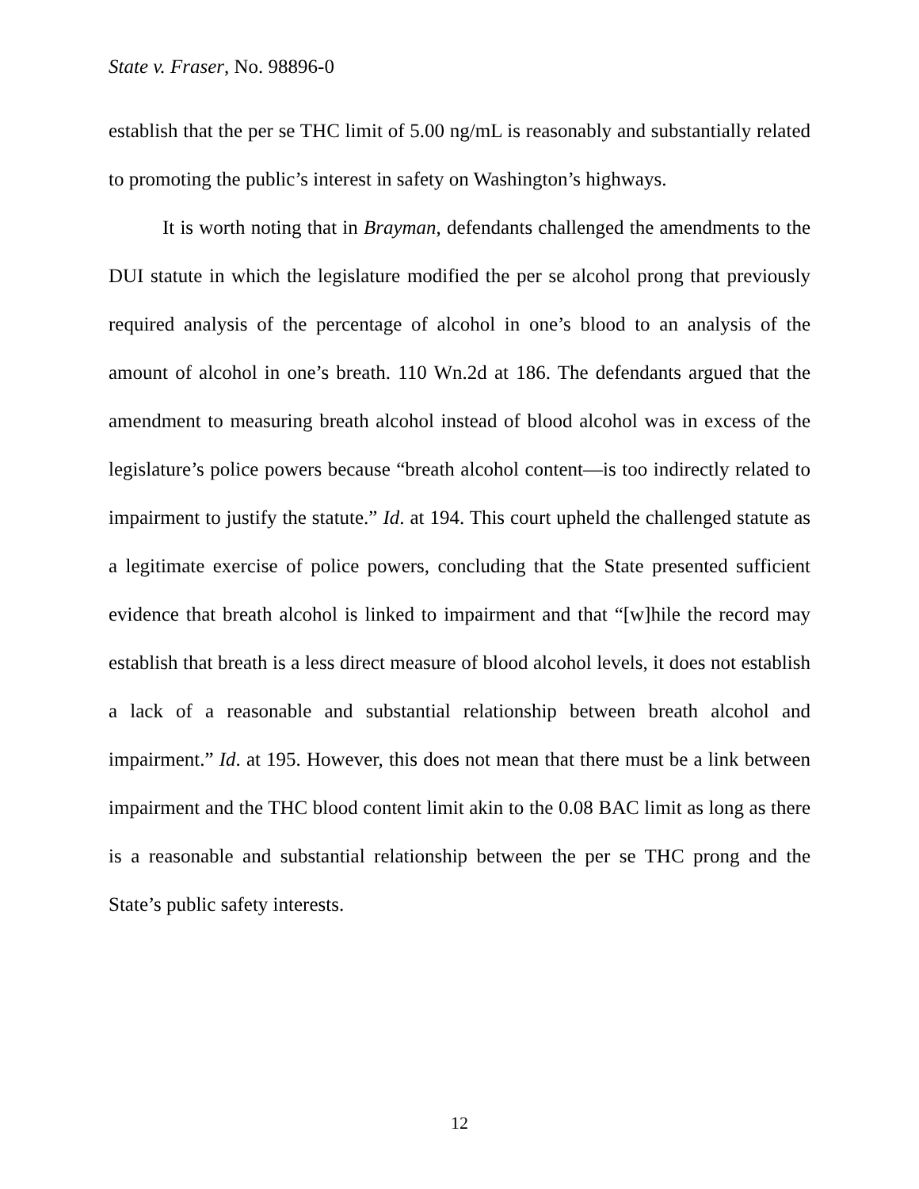State v. Fraser, No. 98896-0
establish that the per se THC limit of 5.00 ng/mL is reasonably and substantially related to promoting the public’s interest in safety on Washington’s highways.
It is worth noting that in Brayman, defendants challenged the amendments to the DUI statute in which the legislature modified the per se alcohol prong that previously required analysis of the percentage of alcohol in one’s blood to an analysis of the amount of alcohol in one’s breath. 110 Wn.2d at 186. The defendants argued that the amendment to measuring breath alcohol instead of blood alcohol was in excess of the legislature’s police powers because “breath alcohol content—is too indirectly related to impairment to justify the statute.” Id. at 194. This court upheld the challenged statute as a legitimate exercise of police powers, concluding that the State presented sufficient evidence that breath alcohol is linked to impairment and that “[w]hile the record may establish that breath is a less direct measure of blood alcohol levels, it does not establish a lack of a reasonable and substantial relationship between breath alcohol and impairment.” Id. at 195. However, this does not mean that there must be a link between impairment and the THC blood content limit akin to the 0.08 BAC limit as long as there is a reasonable and substantial relationship between the per se THC prong and the State’s public safety interests.
12